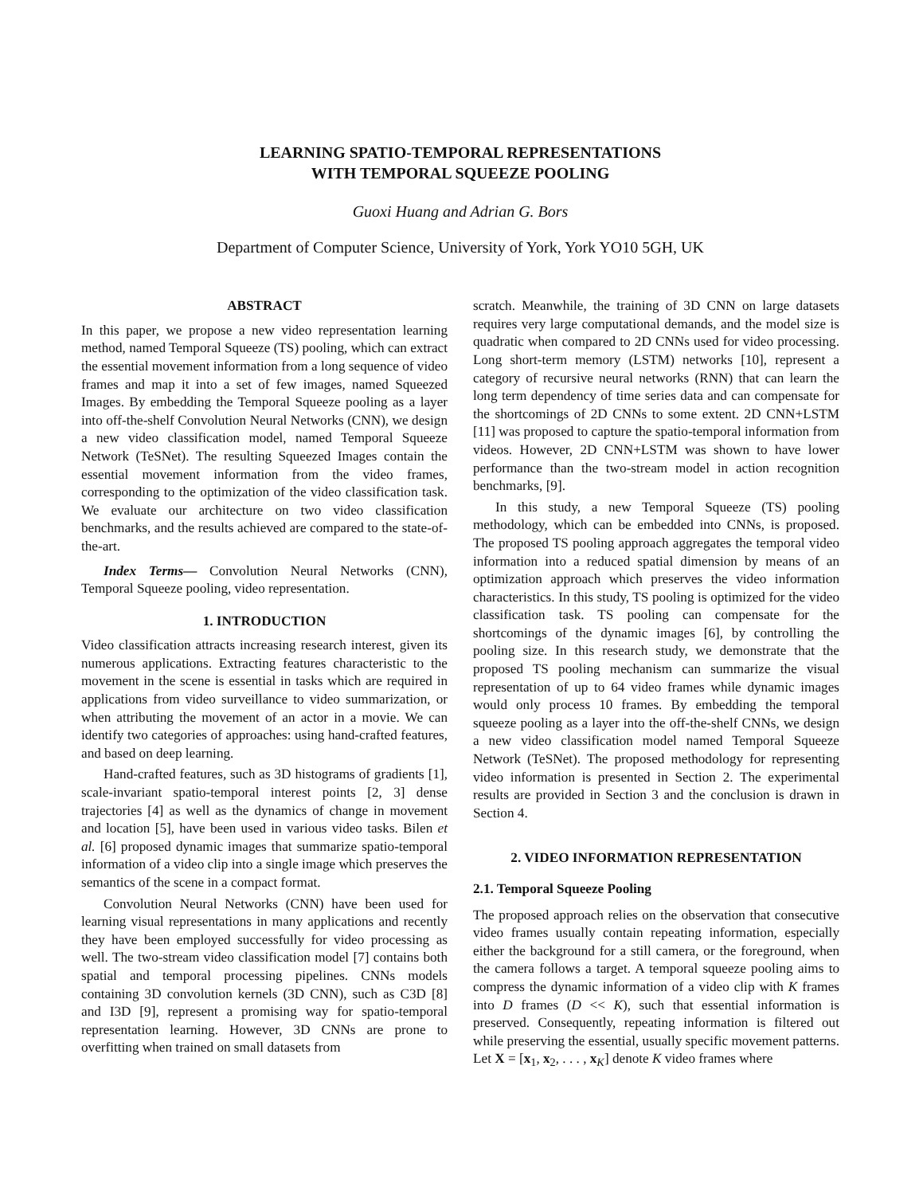LEARNING SPATIO-TEMPORAL REPRESENTATIONS
WITH TEMPORAL SQUEEZE POOLING
Guoxi Huang and Adrian G. Bors
Department of Computer Science, University of York, York YO10 5GH, UK
ABSTRACT
In this paper, we propose a new video representation learning method, named Temporal Squeeze (TS) pooling, which can extract the essential movement information from a long sequence of video frames and map it into a set of few images, named Squeezed Images. By embedding the Temporal Squeeze pooling as a layer into off-the-shelf Convolution Neural Networks (CNN), we design a new video classification model, named Temporal Squeeze Network (TeSNet). The resulting Squeezed Images contain the essential movement information from the video frames, corresponding to the optimization of the video classification task. We evaluate our architecture on two video classification benchmarks, and the results achieved are compared to the state-of-the-art.
Index Terms— Convolution Neural Networks (CNN), Temporal Squeeze pooling, video representation.
1. INTRODUCTION
Video classification attracts increasing research interest, given its numerous applications. Extracting features characteristic to the movement in the scene is essential in tasks which are required in applications from video surveillance to video summarization, or when attributing the movement of an actor in a movie. We can identify two categories of approaches: using hand-crafted features, and based on deep learning.
Hand-crafted features, such as 3D histograms of gradients [1], scale-invariant spatio-temporal interest points [2, 3] dense trajectories [4] as well as the dynamics of change in movement and location [5], have been used in various video tasks. Bilen et al. [6] proposed dynamic images that summarize spatio-temporal information of a video clip into a single image which preserves the semantics of the scene in a compact format.
Convolution Neural Networks (CNN) have been used for learning visual representations in many applications and recently they have been employed successfully for video processing as well. The two-stream video classification model [7] contains both spatial and temporal processing pipelines. CNNs models containing 3D convolution kernels (3D CNN), such as C3D [8] and I3D [9], represent a promising way for spatio-temporal representation learning. However, 3D CNNs are prone to overfitting when trained on small datasets from
scratch. Meanwhile, the training of 3D CNN on large datasets requires very large computational demands, and the model size is quadratic when compared to 2D CNNs used for video processing. Long short-term memory (LSTM) networks [10], represent a category of recursive neural networks (RNN) that can learn the long term dependency of time series data and can compensate for the shortcomings of 2D CNNs to some extent. 2D CNN+LSTM [11] was proposed to capture the spatio-temporal information from videos. However, 2D CNN+LSTM was shown to have lower performance than the two-stream model in action recognition benchmarks, [9].
In this study, a new Temporal Squeeze (TS) pooling methodology, which can be embedded into CNNs, is proposed. The proposed TS pooling approach aggregates the temporal video information into a reduced spatial dimension by means of an optimization approach which preserves the video information characteristics. In this study, TS pooling is optimized for the video classification task. TS pooling can compensate for the shortcomings of the dynamic images [6], by controlling the pooling size. In this research study, we demonstrate that the proposed TS pooling mechanism can summarize the visual representation of up to 64 video frames while dynamic images would only process 10 frames. By embedding the temporal squeeze pooling as a layer into the off-the-shelf CNNs, we design a new video classification model named Temporal Squeeze Network (TeSNet). The proposed methodology for representing video information is presented in Section 2. The experimental results are provided in Section 3 and the conclusion is drawn in Section 4.
2. VIDEO INFORMATION REPRESENTATION
2.1. Temporal Squeeze Pooling
The proposed approach relies on the observation that consecutive video frames usually contain repeating information, especially either the background for a still camera, or the foreground, when the camera follows a target. A temporal squeeze pooling aims to compress the dynamic information of a video clip with K frames into D frames (D << K), such that essential information is preserved. Consequently, repeating information is filtered out while preserving the essential, usually specific movement patterns. Let X = [x<sub>1</sub>, x<sub>2</sub>, . . . , x<sub>K</sub>] denote K video frames where